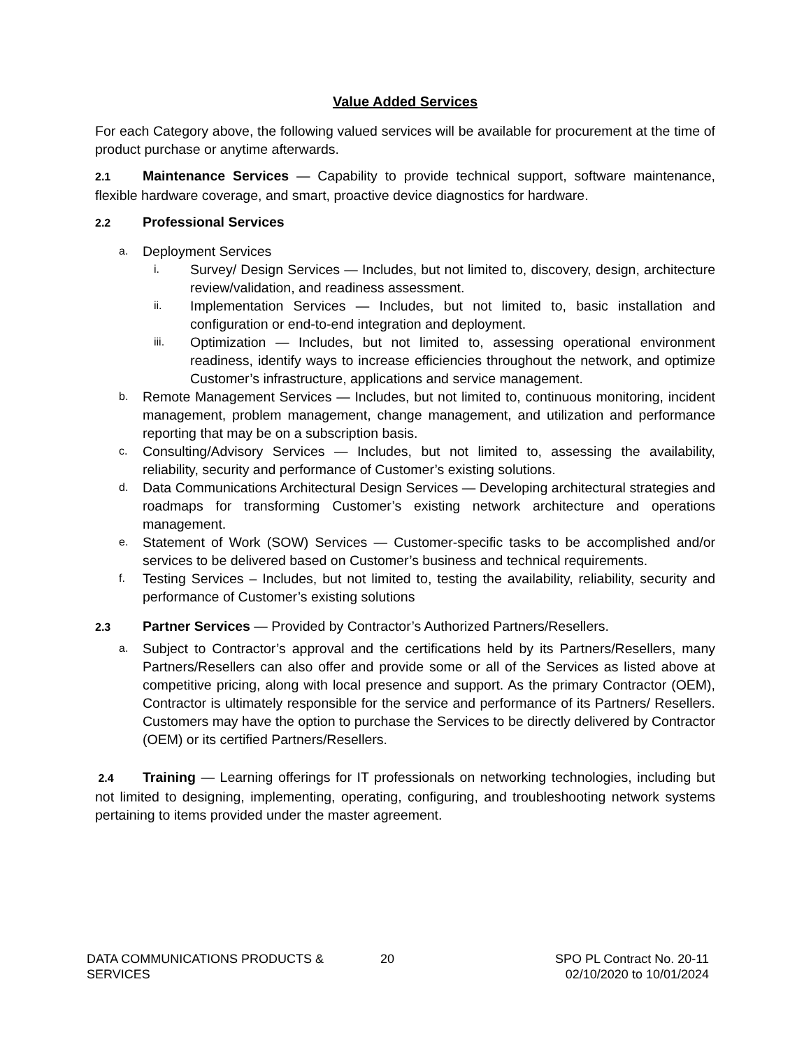Value Added Services
For each Category above, the following valued services will be available for procurement at the time of product purchase or anytime afterwards.
2.1 Maintenance Services — Capability to provide technical support, software maintenance, flexible hardware coverage, and smart, proactive device diagnostics for hardware.
2.2 Professional Services
a.
Deployment Services
i.
Survey/ Design Services — Includes, but not limited to, discovery, design, architecture review/validation, and readiness assessment.
ii.
Implementation Services — Includes, but not limited to, basic installation and configuration or end-to-end integration and deployment.
iii.
Optimization — Includes, but not limited to, assessing operational environment readiness, identify ways to increase efficiencies throughout the network, and optimize Customer’s infrastructure, applications and service management.
b.
Remote Management Services — Includes, but not limited to, continuous monitoring, incident management, problem management, change management, and utilization and performance reporting that may be on a subscription basis.
c.
Consulting/Advisory Services — Includes, but not limited to, assessing the availability, reliability, security and performance of Customer’s existing solutions.
d.
Data Communications Architectural Design Services — Developing architectural strategies and roadmaps for transforming Customer’s existing network architecture and operations management.
e.
Statement of Work (SOW) Services — Customer-specific tasks to be accomplished and/or services to be delivered based on Customer’s business and technical requirements.
f.
Testing Services – Includes, but not limited to, testing the availability, reliability, security and performance of Customer’s existing solutions
2.3 Partner Services — Provided by Contractor’s Authorized Partners/Resellers.
a.
Subject to Contractor’s approval and the certifications held by its Partners/Resellers, many Partners/Resellers can also offer and provide some or all of the Services as listed above at competitive pricing, along with local presence and support. As the primary Contractor (OEM), Contractor is ultimately responsible for the service and performance of its Partners/ Resellers. Customers may have the option to purchase the Services to be directly delivered by Contractor (OEM) or its certified Partners/Resellers.
2.4 Training — Learning offerings for IT professionals on networking technologies, including but not limited to designing, implementing, operating, configuring, and troubleshooting network systems pertaining to items provided under the master agreement.
DATA COMMUNICATIONS PRODUCTS &
SERVICES
20 SPO PL Contract No. 20-11
02/10/2020 to 10/01/2024